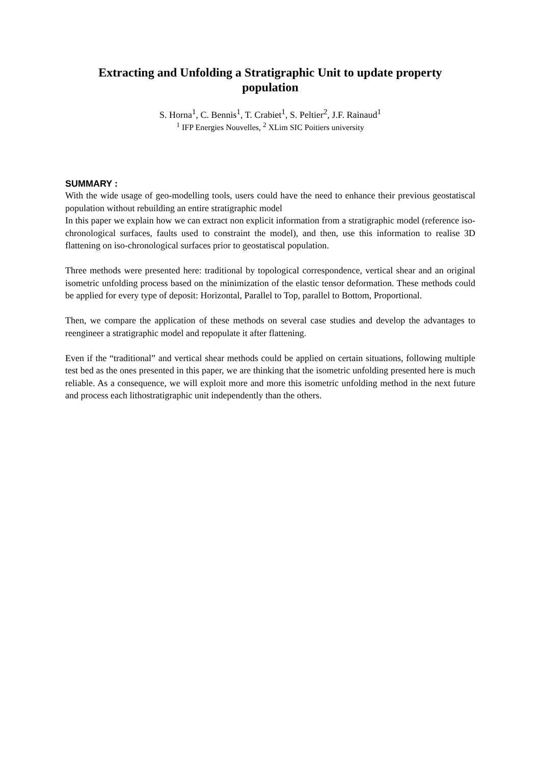Extracting and Unfolding a Stratigraphic Unit to update property population
S. Horna<sup>1</sup>, C. Bennis<sup>1</sup>, T. Crabiet<sup>1</sup>, S. Peltier<sup>2</sup>, J.F. Rainaud<sup>1</sup>
<sup>1</sup> IFP Energies Nouvelles, <sup>2</sup> XLim SIC Poitiers university
SUMMARY :
With the wide usage of geo-modelling tools, users could have the need to enhance their previous geostatiscal population without rebuilding an entire stratigraphic model
In this paper we explain how we can extract non explicit information from a stratigraphic model (reference iso-chronological surfaces, faults used to constraint the model), and then, use this information to realise 3D flattening on iso-chronological surfaces prior to geostatiscal population.
Three methods were presented here: traditional by topological correspondence, vertical shear and an original isometric unfolding process based on the minimization of the elastic tensor deformation. These methods could be applied for every type of deposit: Horizontal, Parallel to Top, parallel to Bottom, Proportional.
Then, we compare the application of these methods on several case studies and develop the advantages to reengineer a stratigraphic model and repopulate it after flattening.
Even if the “traditional” and vertical shear methods could be applied on certain situations, following multiple test bed as the ones presented in this paper, we are thinking that the isometric unfolding presented here is much reliable. As a consequence, we will exploit more and more this isometric unfolding method in the next future and process each lithostratigraphic unit independently than the others.